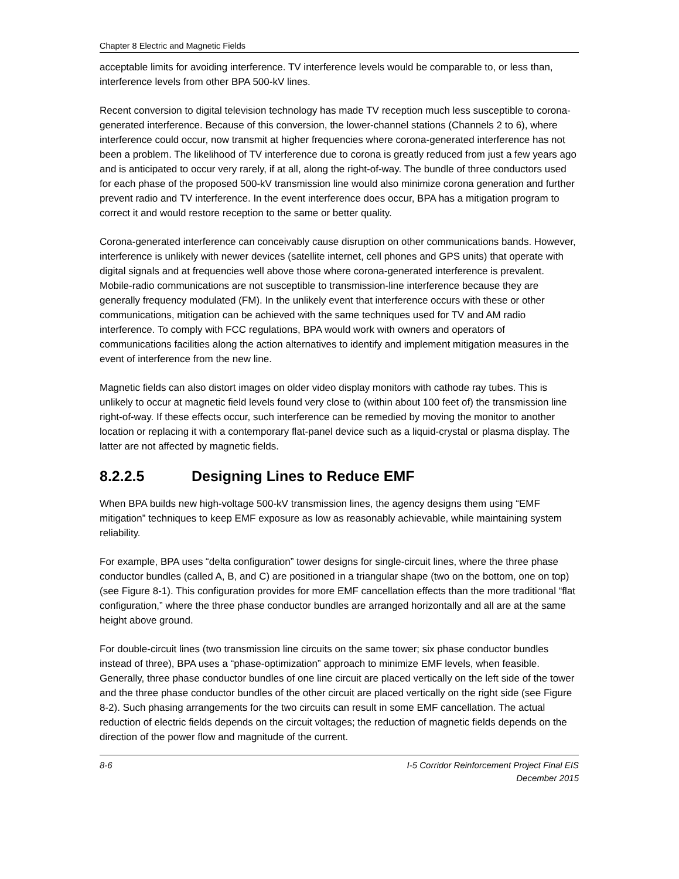Chapter 8 Electric and Magnetic Fields
acceptable limits for avoiding interference. TV interference levels would be comparable to, or less than, interference levels from other BPA 500-kV lines.
Recent conversion to digital television technology has made TV reception much less susceptible to corona-generated interference. Because of this conversion, the lower-channel stations (Channels 2 to 6), where interference could occur, now transmit at higher frequencies where corona-generated interference has not been a problem. The likelihood of TV interference due to corona is greatly reduced from just a few years ago and is anticipated to occur very rarely, if at all, along the right-of-way. The bundle of three conductors used for each phase of the proposed 500-kV transmission line would also minimize corona generation and further prevent radio and TV interference. In the event interference does occur, BPA has a mitigation program to correct it and would restore reception to the same or better quality.
Corona-generated interference can conceivably cause disruption on other communications bands. However, interference is unlikely with newer devices (satellite internet, cell phones and GPS units) that operate with digital signals and at frequencies well above those where corona-generated interference is prevalent. Mobile-radio communications are not susceptible to transmission-line interference because they are generally frequency modulated (FM). In the unlikely event that interference occurs with these or other communications, mitigation can be achieved with the same techniques used for TV and AM radio interference. To comply with FCC regulations, BPA would work with owners and operators of communications facilities along the action alternatives to identify and implement mitigation measures in the event of interference from the new line.
Magnetic fields can also distort images on older video display monitors with cathode ray tubes. This is unlikely to occur at magnetic field levels found very close to (within about 100 feet of) the transmission line right-of-way. If these effects occur, such interference can be remedied by moving the monitor to another location or replacing it with a contemporary flat-panel device such as a liquid-crystal or plasma display. The latter are not affected by magnetic fields.
8.2.2.5 Designing Lines to Reduce EMF
When BPA builds new high-voltage 500-kV transmission lines, the agency designs them using “EMF mitigation” techniques to keep EMF exposure as low as reasonably achievable, while maintaining system reliability.
For example, BPA uses “delta configuration” tower designs for single-circuit lines, where the three phase conductor bundles (called A, B, and C) are positioned in a triangular shape (two on the bottom, one on top) (see Figure 8-1). This configuration provides for more EMF cancellation effects than the more traditional “flat configuration,” where the three phase conductor bundles are arranged horizontally and all are at the same height above ground.
For double-circuit lines (two transmission line circuits on the same tower; six phase conductor bundles instead of three), BPA uses a “phase-optimization” approach to minimize EMF levels, when feasible. Generally, three phase conductor bundles of one line circuit are placed vertically on the left side of the tower and the three phase conductor bundles of the other circuit are placed vertically on the right side (see Figure 8-2). Such phasing arrangements for the two circuits can result in some EMF cancellation. The actual reduction of electric fields depends on the circuit voltages; the reduction of magnetic fields depends on the direction of the power flow and magnitude of the current.
8-6 I-5 Corridor Reinforcement Project Final EIS
December 2015